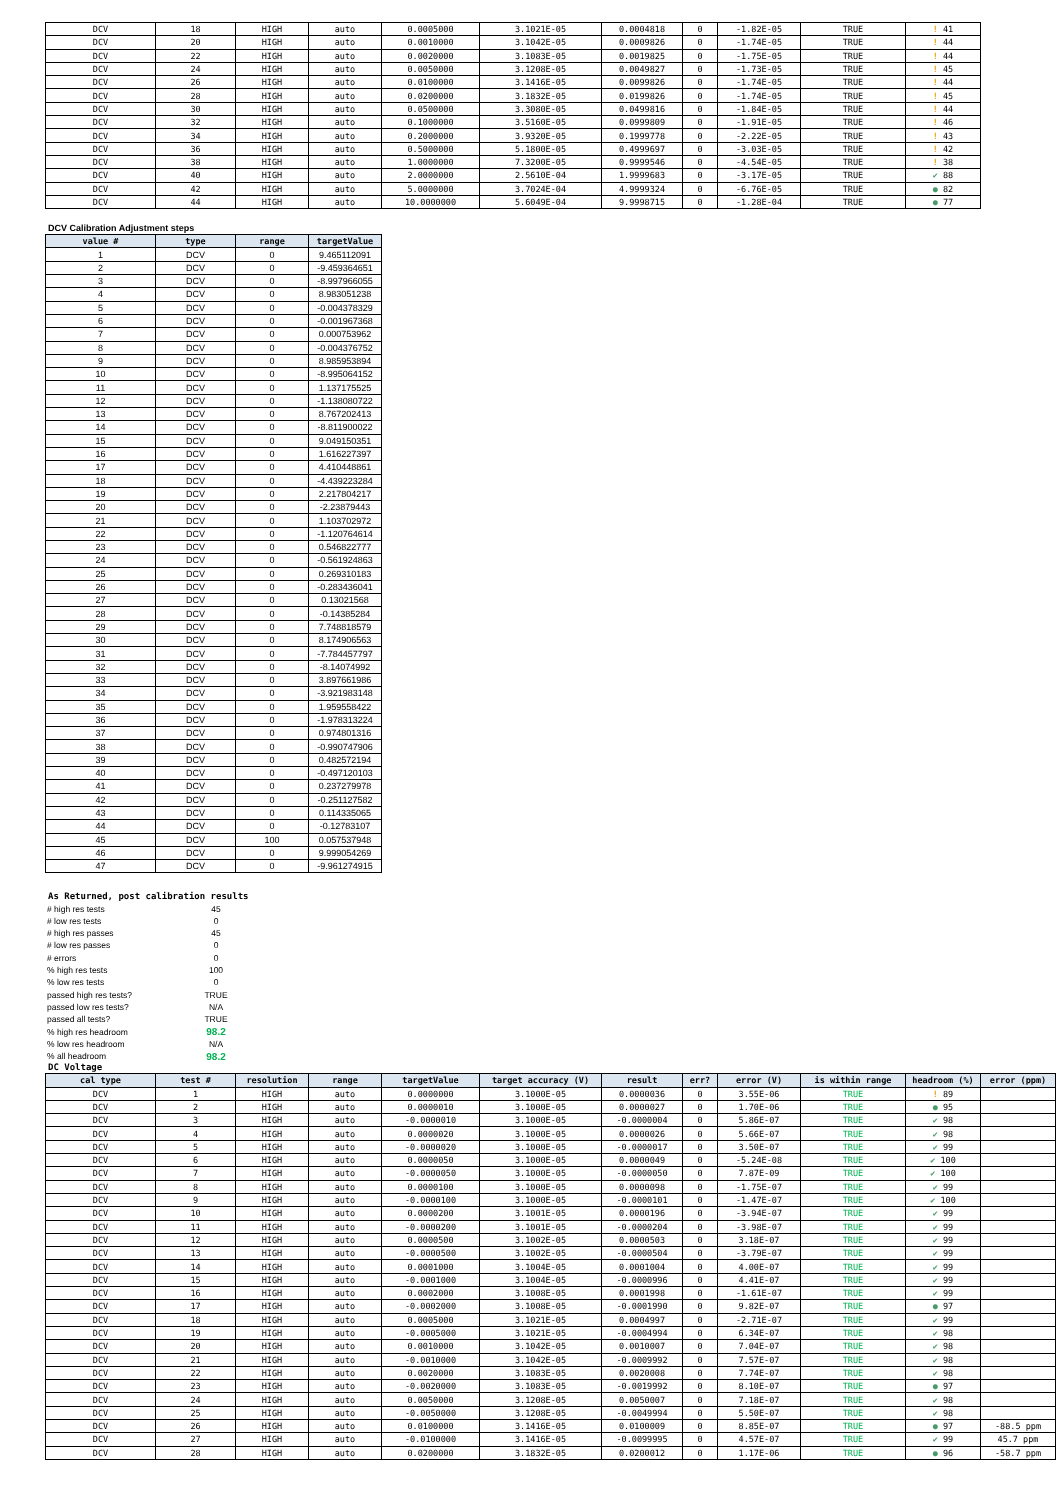| DCV | 18 | HIGH | auto | 0.0005000 | 3.1021E-05 | 0.0004818 | 0 | -1.82E-05 | TRUE | ! 41 |
| DCV | 20 | HIGH | auto | 0.0010000 | 3.1042E-05 | 0.0009826 | 0 | -1.74E-05 | TRUE | ! 44 |
| DCV | 22 | HIGH | auto | 0.0020000 | 3.1083E-05 | 0.0019825 | 0 | -1.75E-05 | TRUE | ! 44 |
| DCV | 24 | HIGH | auto | 0.0050000 | 3.1208E-05 | 0.0049827 | 0 | -1.73E-05 | TRUE | ! 45 |
| DCV | 26 | HIGH | auto | 0.0100000 | 3.1416E-05 | 0.0099826 | 0 | -1.74E-05 | TRUE | ! 44 |
| DCV | 28 | HIGH | auto | 0.0200000 | 3.1832E-05 | 0.0199826 | 0 | -1.74E-05 | TRUE | ! 45 |
| DCV | 30 | HIGH | auto | 0.0500000 | 3.3080E-05 | 0.0499816 | 0 | -1.84E-05 | TRUE | ! 44 |
| DCV | 32 | HIGH | auto | 0.1000000 | 3.5160E-05 | 0.0999809 | 0 | -1.91E-05 | TRUE | ! 46 |
| DCV | 34 | HIGH | auto | 0.2000000 | 3.9320E-05 | 0.1999778 | 0 | -2.22E-05 | TRUE | ! 43 |
| DCV | 36 | HIGH | auto | 0.5000000 | 5.1800E-05 | 0.4999697 | 0 | -3.03E-05 | TRUE | ! 42 |
| DCV | 38 | HIGH | auto | 1.0000000 | 7.3200E-05 | 0.9999546 | 0 | -4.54E-05 | TRUE | ! 38 |
| DCV | 40 | HIGH | auto | 2.0000000 | 2.5610E-04 | 1.9999683 | 0 | -3.17E-05 | TRUE | ✔ 88 |
| DCV | 42 | HIGH | auto | 5.0000000 | 3.7024E-04 | 4.9999324 | 0 | -6.76E-05 | TRUE | ● 82 |
| DCV | 44 | HIGH | auto | 10.0000000 | 5.6049E-04 | 9.9998715 | 0 | -1.28E-04 | TRUE | ● 77 |
DCV Calibration Adjustment steps
| value # | type | range | targetValue |
| --- | --- | --- | --- |
| 1 | DCV | 0 | 9.465112091 |
| 2 | DCV | 0 | -9.459364651 |
| 3 | DCV | 0 | -8.997966055 |
| 4 | DCV | 0 | 8.983051238 |
| 5 | DCV | 0 | -0.004378329 |
| 6 | DCV | 0 | -0.001967368 |
| 7 | DCV | 0 | 0.000753962 |
| 8 | DCV | 0 | -0.004376752 |
| 9 | DCV | 0 | 8.985953894 |
| 10 | DCV | 0 | -8.995064152 |
| 11 | DCV | 0 | 1.137175525 |
| 12 | DCV | 0 | -1.138080722 |
| 13 | DCV | 0 | 8.767202413 |
| 14 | DCV | 0 | -8.811900022 |
| 15 | DCV | 0 | 9.049150351 |
| 16 | DCV | 0 | 1.616227397 |
| 17 | DCV | 0 | 4.410448861 |
| 18 | DCV | 0 | -4.439223284 |
| 19 | DCV | 0 | 2.217804217 |
| 20 | DCV | 0 | -2.23879443 |
| 21 | DCV | 0 | 1.103702972 |
| 22 | DCV | 0 | -1.120764614 |
| 23 | DCV | 0 | 0.546822777 |
| 24 | DCV | 0 | -0.561924863 |
| 25 | DCV | 0 | 0.269310183 |
| 26 | DCV | 0 | -0.283436041 |
| 27 | DCV | 0 | 0.13021568 |
| 28 | DCV | 0 | -0.14385284 |
| 29 | DCV | 0 | 7.748818579 |
| 30 | DCV | 0 | 8.174906563 |
| 31 | DCV | 0 | -7.784457797 |
| 32 | DCV | 0 | -8.14074992 |
| 33 | DCV | 0 | 3.897661986 |
| 34 | DCV | 0 | -3.921983148 |
| 35 | DCV | 0 | 1.959558422 |
| 36 | DCV | 0 | -1.978313224 |
| 37 | DCV | 0 | 0.974801316 |
| 38 | DCV | 0 | -0.990747906 |
| 39 | DCV | 0 | 0.482572194 |
| 40 | DCV | 0 | -0.497120103 |
| 41 | DCV | 0 | 0.237279978 |
| 42 | DCV | 0 | -0.251127582 |
| 43 | DCV | 0 | 0.114335065 |
| 44 | DCV | 0 | -0.12783107 |
| 45 | DCV | 100 | 0.057537948 |
| 46 | DCV | 0 | 9.999054269 |
| 47 | DCV | 0 | -9.961274915 |
As Returned, post calibration results
| # high res tests | 45 |
| # low res tests | 0 |
| # high res passes | 45 |
| # low res passes | 0 |
| # errors | 0 |
| % high res tests | 100 |
| % low res tests | 0 |
| passed high res tests? | TRUE |
| passed low res tests? | N/A |
| passed all tests? | TRUE |
| % high res headroom | 98.2 |
| % low res headroom | N/A |
| % all headroom | 98.2 |
DC Voltage
| cal type | test # | resolution | range | targetValue | target accuracy (V) | result | err? | error (V) | is within range | headroom (%) | error (ppm) |
| --- | --- | --- | --- | --- | --- | --- | --- | --- | --- | --- | --- |
| DCV | 1 | HIGH | auto | 0.0000000 | 3.1000E-05 | 0.0000036 | 0 | 3.55E-06 | TRUE | ! 89 | |
| DCV | 2 | HIGH | auto | 0.0000010 | 3.1000E-05 | 0.0000027 | 0 | 1.70E-06 | TRUE | ● 95 | |
| DCV | 3 | HIGH | auto | -0.0000010 | 3.1000E-05 | -0.0000004 | 0 | 5.86E-07 | TRUE | ✔ 98 | |
| DCV | 4 | HIGH | auto | 0.0000020 | 3.1000E-05 | 0.0000026 | 0 | 5.66E-07 | TRUE | ✔ 98 | |
| DCV | 5 | HIGH | auto | -0.0000020 | 3.1000E-05 | -0.0000017 | 0 | 3.50E-07 | TRUE | ✔ 99 | |
| DCV | 6 | HIGH | auto | 0.0000050 | 3.1000E-05 | 0.0000049 | 0 | -5.24E-08 | TRUE | ✔ 100 | |
| DCV | 7 | HIGH | auto | -0.0000050 | 3.1000E-05 | -0.0000050 | 0 | 7.87E-09 | TRUE | ✔ 100 | |
| DCV | 8 | HIGH | auto | 0.0000100 | 3.1000E-05 | 0.0000098 | 0 | -1.75E-07 | TRUE | ✔ 99 | |
| DCV | 9 | HIGH | auto | -0.0000100 | 3.1000E-05 | -0.0000101 | 0 | -1.47E-07 | TRUE | ✔ 100 | |
| DCV | 10 | HIGH | auto | 0.0000200 | 3.1001E-05 | 0.0000196 | 0 | -3.94E-07 | TRUE | ✔ 99 | |
| DCV | 11 | HIGH | auto | -0.0000200 | 3.1001E-05 | -0.0000204 | 0 | -3.98E-07 | TRUE | ✔ 99 | |
| DCV | 12 | HIGH | auto | 0.0000500 | 3.1002E-05 | 0.0000503 | 0 | 3.18E-07 | TRUE | ✔ 99 | |
| DCV | 13 | HIGH | auto | -0.0000500 | 3.1002E-05 | -0.0000504 | 0 | -3.79E-07 | TRUE | ✔ 99 | |
| DCV | 14 | HIGH | auto | 0.0001000 | 3.1004E-05 | 0.0001004 | 0 | 4.00E-07 | TRUE | ✔ 99 | |
| DCV | 15 | HIGH | auto | -0.0001000 | 3.1004E-05 | -0.0000996 | 0 | 4.41E-07 | TRUE | ✔ 99 | |
| DCV | 16 | HIGH | auto | 0.0002000 | 3.1008E-05 | 0.0001998 | 0 | -1.61E-07 | TRUE | ✔ 99 | |
| DCV | 17 | HIGH | auto | -0.0002000 | 3.1008E-05 | -0.0001990 | 0 | 9.82E-07 | TRUE | ● 97 | |
| DCV | 18 | HIGH | auto | 0.0005000 | 3.1021E-05 | 0.0004997 | 0 | -2.71E-07 | TRUE | ✔ 99 | |
| DCV | 19 | HIGH | auto | -0.0005000 | 3.1021E-05 | -0.0004994 | 0 | 6.34E-07 | TRUE | ✔ 98 | |
| DCV | 20 | HIGH | auto | 0.0010000 | 3.1042E-05 | 0.0010007 | 0 | 7.04E-07 | TRUE | ✔ 98 | |
| DCV | 21 | HIGH | auto | -0.0010000 | 3.1042E-05 | -0.0009992 | 0 | 7.57E-07 | TRUE | ✔ 98 | |
| DCV | 22 | HIGH | auto | 0.0020000 | 3.1083E-05 | 0.0020008 | 0 | 7.74E-07 | TRUE | ✔ 98 | |
| DCV | 23 | HIGH | auto | -0.0020000 | 3.1083E-05 | -0.0019992 | 0 | 8.10E-07 | TRUE | ● 97 | |
| DCV | 24 | HIGH | auto | 0.0050000 | 3.1208E-05 | 0.0050007 | 0 | 7.18E-07 | TRUE | ✔ 98 | |
| DCV | 25 | HIGH | auto | -0.0050000 | 3.1208E-05 | -0.0049994 | 0 | 5.50E-07 | TRUE | ✔ 98 | |
| DCV | 26 | HIGH | auto | 0.0100000 | 3.1416E-05 | 0.0100009 | 0 | 8.85E-07 | TRUE | ● 97 | -88.5 ppm |
| DCV | 27 | HIGH | auto | -0.0100000 | 3.1416E-05 | -0.0099995 | 0 | 4.57E-07 | TRUE | ✔ 99 | 45.7 ppm |
| DCV | 28 | HIGH | auto | 0.0200000 | 3.1832E-05 | 0.0200012 | 0 | 1.17E-06 | TRUE | ● 96 | -58.7 ppm |